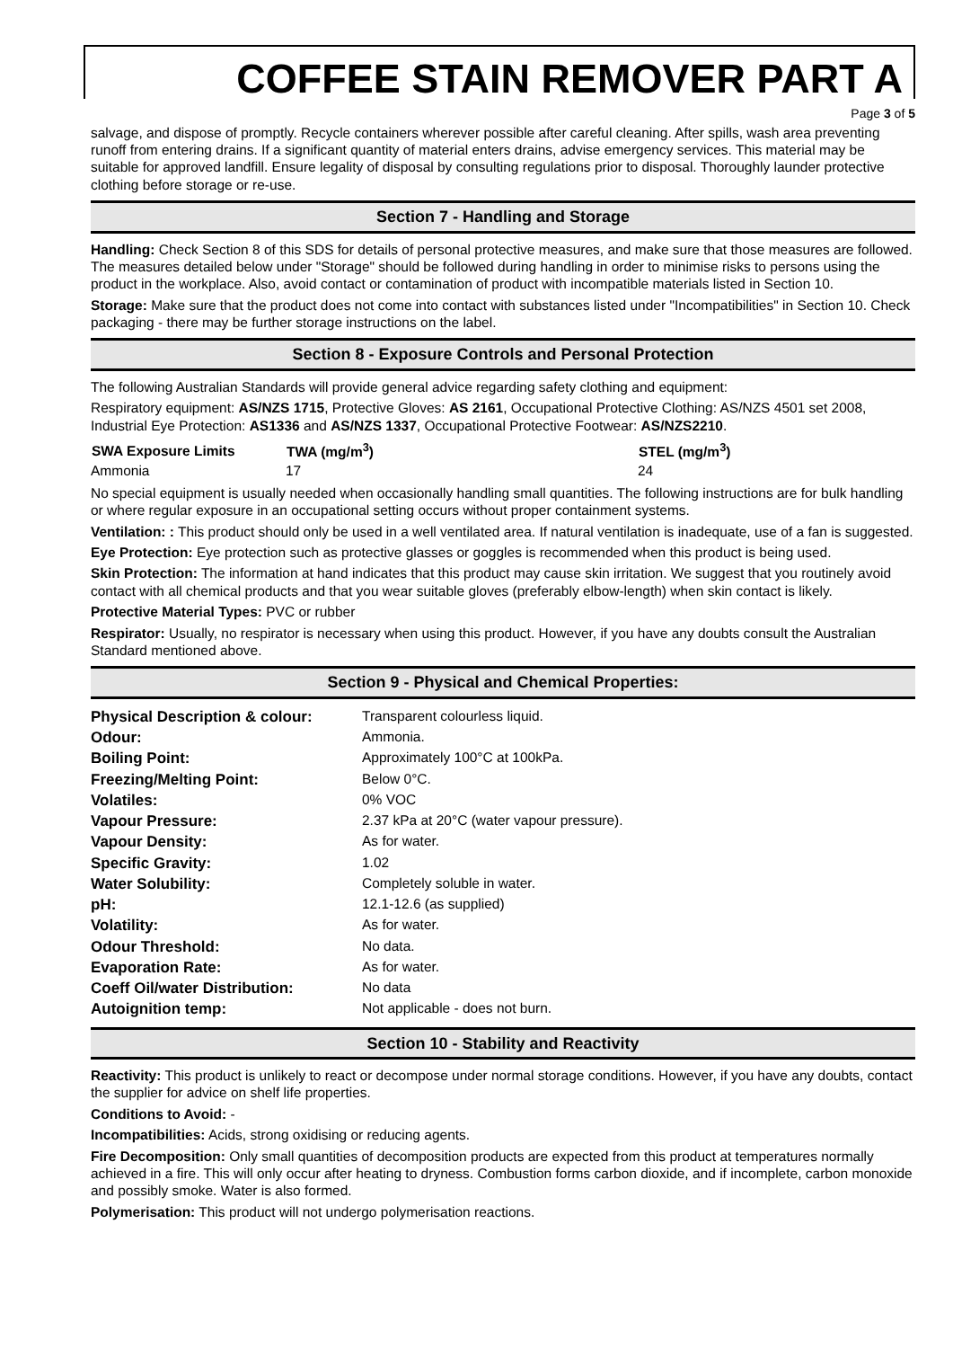COFFEE STAIN REMOVER PART A
Page 3 of 5
salvage, and dispose of promptly. Recycle containers wherever possible after careful cleaning. After spills, wash area preventing runoff from entering drains. If a significant quantity of material enters drains, advise emergency services. This material may be suitable for approved landfill. Ensure legality of disposal by consulting regulations prior to disposal. Thoroughly launder protective clothing before storage or re-use.
Section 7 - Handling and Storage
Handling: Check Section 8 of this SDS for details of personal protective measures, and make sure that those measures are followed. The measures detailed below under "Storage" should be followed during handling in order to minimise risks to persons using the product in the workplace. Also, avoid contact or contamination of product with incompatible materials listed in Section 10.
Storage: Make sure that the product does not come into contact with substances listed under "Incompatibilities" in Section 10. Check packaging - there may be further storage instructions on the label.
Section 8 - Exposure Controls and Personal Protection
The following Australian Standards will provide general advice regarding safety clothing and equipment:
Respiratory equipment: AS/NZS 1715, Protective Gloves: AS 2161, Occupational Protective Clothing: AS/NZS 4501 set 2008, Industrial Eye Protection: AS1336 and AS/NZS 1337, Occupational Protective Footwear: AS/NZS2210.
| SWA Exposure Limits | TWA (mg/m<sup>3</sup>) | STEL (mg/m<sup>3</sup>) |
| --- | --- | --- |
| Ammonia | 17 | 24 |
No special equipment is usually needed when occasionally handling small quantities. The following instructions are for bulk handling or where regular exposure in an occupational setting occurs without proper containment systems.
Ventilation: : This product should only be used in a well ventilated area. If natural ventilation is inadequate, use of a fan is suggested.
Eye Protection: Eye protection such as protective glasses or goggles is recommended when this product is being used.
Skin Protection: The information at hand indicates that this product may cause skin irritation. We suggest that you routinely avoid contact with all chemical products and that you wear suitable gloves (preferably elbow-length) when skin contact is likely.
Protective Material Types: PVC or rubber
Respirator: Usually, no respirator is necessary when using this product. However, if you have any doubts consult the Australian Standard mentioned above.
Section 9 - Physical and Chemical Properties:
| Physical Description & colour: | Transparent colourless liquid. |
| Odour: | Ammonia. |
| Boiling Point: | Approximately 100°C at 100kPa. |
| Freezing/Melting Point: | Below 0°C. |
| Volatiles: | 0% VOC |
| Vapour Pressure: | 2.37 kPa at 20°C (water vapour pressure). |
| Vapour Density: | As for water. |
| Specific Gravity: | 1.02 |
| Water Solubility: | Completely soluble in water. |
| pH: | 12.1-12.6 (as supplied) |
| Volatility: | As for water. |
| Odour Threshold: | No data. |
| Evaporation Rate: | As for water. |
| Coeff Oil/water Distribution: | No data |
| Autoignition temp: | Not applicable - does not burn. |
Section 10 - Stability and Reactivity
Reactivity: This product is unlikely to react or decompose under normal storage conditions. However, if you have any doubts, contact the supplier for advice on shelf life properties.
Conditions to Avoid: -
Incompatibilities: Acids, strong oxidising or reducing agents.
Fire Decomposition: Only small quantities of decomposition products are expected from this product at temperatures normally achieved in a fire. This will only occur after heating to dryness. Combustion forms carbon dioxide, and if incomplete, carbon monoxide and possibly smoke. Water is also formed.
Polymerisation: This product will not undergo polymerisation reactions.